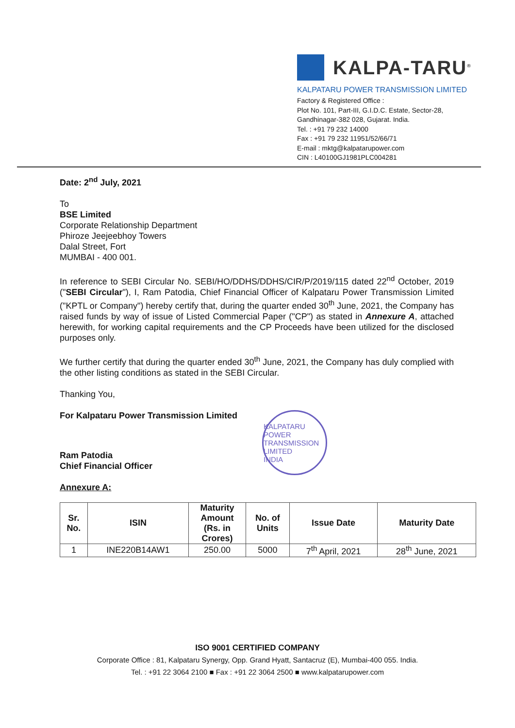KALPA-TARU<sup>®</sup>
KALPATARU POWER TRANSMISSION LIMITED
Factory & Registered Office :
Plot No. 101, Part-III, G.I.D.C. Estate, Sector-28,
Gandhinagar-382 028, Gujarat. India.
Tel. : +91 79 232 14000
Fax : +91 79 232 11951/52/66/71
E-mail : mktg@kalpatarupower.com
CIN : L40100GJ1981PLC004281
Date: 2<sup>nd</sup> July, 2021
To
BSE Limited
Corporate Relationship Department
Phiroze Jeejeebhoy Towers
Dalal Street, Fort
MUMBAI - 400 001.
In reference to SEBI Circular No. SEBI/HO/DDHS/DDHS/CIR/P/2019/115 dated 22<sup>nd</sup> October, 2019 ("SEBI Circular"), I, Ram Patodia, Chief Financial Officer of Kalpataru Power Transmission Limited ("KPTL or Company") hereby certify that, during the quarter ended 30<sup>th</sup> June, 2021, the Company has raised funds by way of issue of Listed Commercial Paper ("CP") as stated in Annexure A, attached herewith, for working capital requirements and the CP Proceeds have been utilized for the disclosed purposes only.
We further certify that during the quarter ended 30<sup>th</sup> June, 2021, the Company has duly complied with the other listing conditions as stated in the SEBI Circular.
Thanking You,
For Kalpataru Power Transmission Limited
Ram Patodia
Chief Financial Officer
Annexure A:
KALPATARU POWER TRANSMISSION LIMITED
INDIA
| Sr. No. | ISIN | Maturity Amount (Rs. in Crores) | No. of Units | Issue Date | Maturity Date |
| --- | --- | --- | --- | --- | --- |
| 1 | INE220B14AW1 | 250.00 | 5000 | 7<sup>th</sup> April, 2021 | 28<sup>th</sup> June, 2021 |
ISO 9001 CERTIFIED COMPANY
Corporate Office : 81, Kalpataru Synergy, Opp. Grand Hyatt, Santacruz (E), Mumbai-400 055. India.
Tel. : +91 22 3064 2100 ■ Fax : +91 22 3064 2500 ■ www.kalpatarupower.com